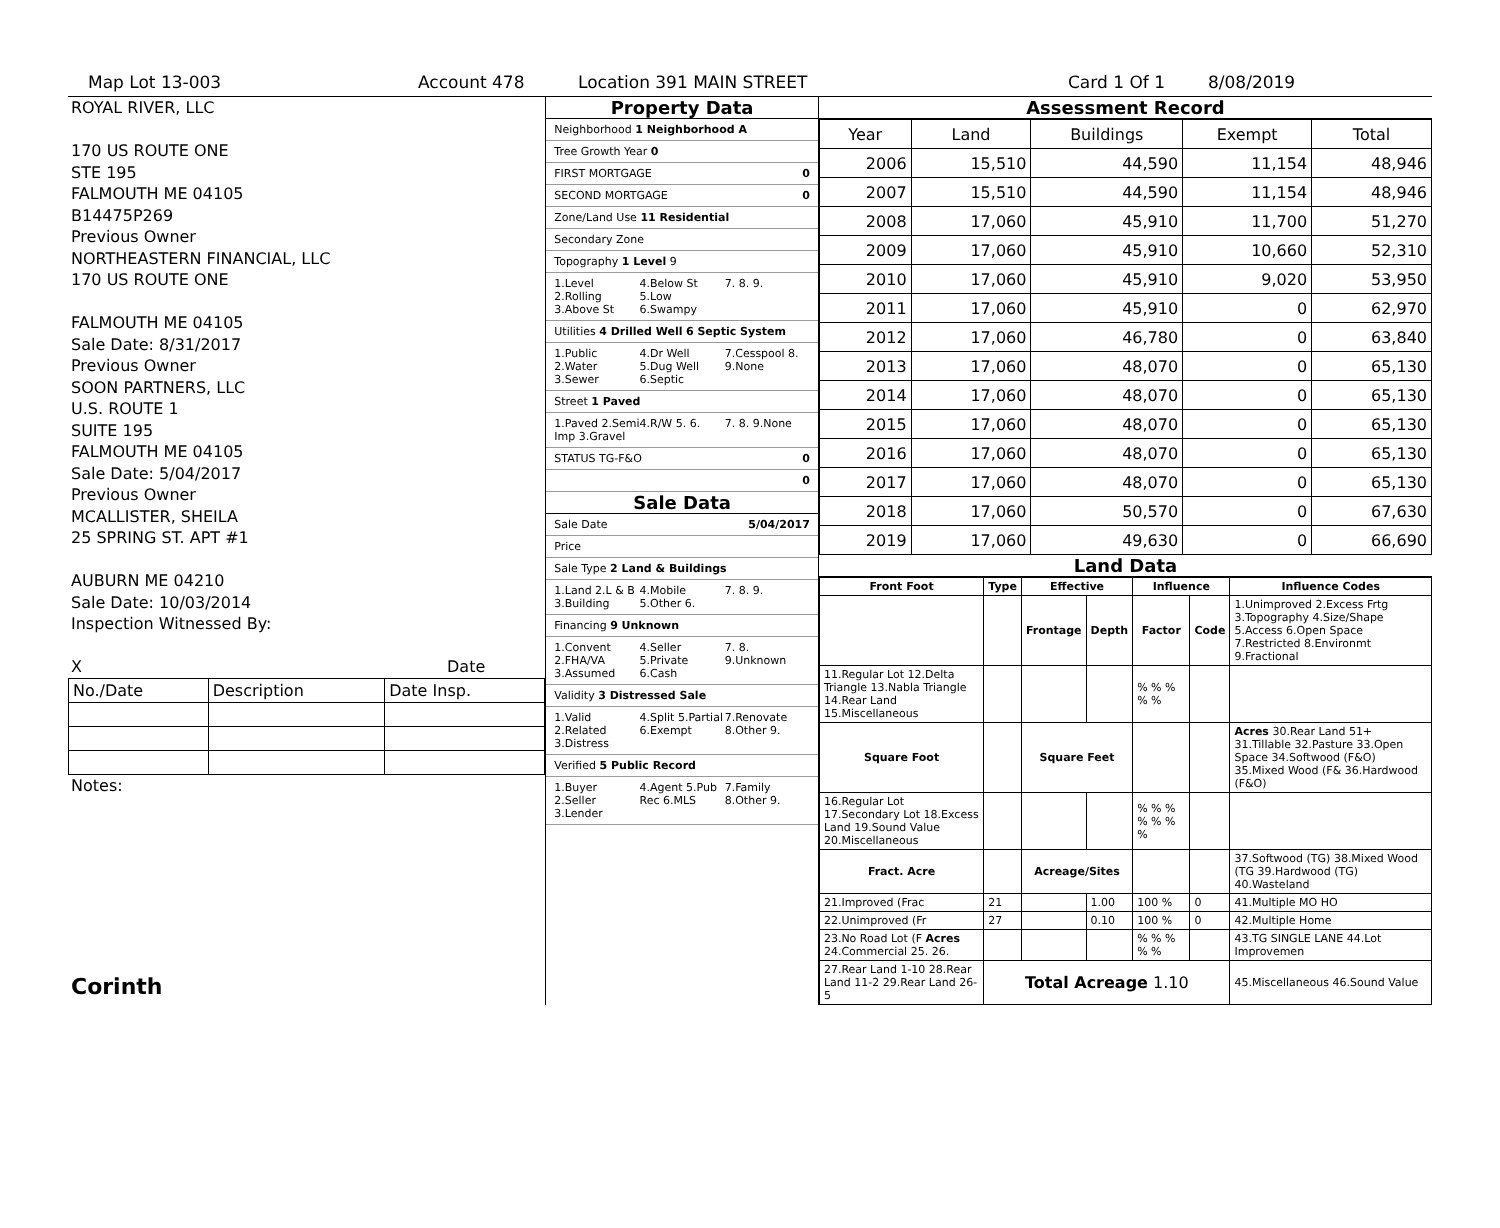Map Lot 13-003 Account 478 Location 391 MAIN STREET Card 1 Of 1 8/08/2019
ROYAL RIVER, LLC
170 US ROUTE ONE
STE 195
FALMOUTH ME 04105
B14475P269
Previous Owner
NORTHEASTERN FINANCIAL, LLC
170 US ROUTE ONE
FALMOUTH ME 04105
Sale Date: 8/31/2017
Previous Owner
SOON PARTNERS, LLC
U.S. ROUTE 1
SUITE 195
FALMOUTH ME 04105
Sale Date: 5/04/2017
Previous Owner
MCALLISTER, SHEILA
25 SPRING ST. APT #1
AUBURN ME 04210
Sale Date: 10/03/2014
Inspection Witnessed By:
X Date
| No./Date | Description | Date Insp. |
Notes:
Corinth
Property Data
Neighborhood 1 Neighborhood A
Tree Growth Year 0
FIRST MORTGAGE 0
SECOND MORTGAGE 0
Zone/Land Use 11 Residential
Secondary Zone
Topography 1 Level 9
1.Level 2.Rolling 3.Above St 4.Below St 5.Low 6.Swampy 7. 8. 9.
Utilities 4 Drilled Well 6 Septic System
1.Public 2.Water 3.Sewer 4.Dr Well 5.Dug Well 6.Septic 7.Cesspool 8. 9.None
Street 1 Paved
1.Paved 2.Semi Imp 3.Gravel 4.R/W 5. 6. 7. 8. 9.None
STATUS TG-F&O 0
0
Sale Data
Sale Date 5/04/2017
Price
Sale Type 2 Land & Buildings
1.Land 2.L & B 3.Building 4.Mobile 5.Other 6. 7. 8. 9.
Financing 9 Unknown
1.Convent 2.FHA/VA 3.Assumed 4.Seller 5.Private 6.Cash 7. 8. 9.Unknown
Validity 3 Distressed Sale
1.Valid 2.Related 3.Distress 4.Split 5.Partial 6.Exempt 7.Renovate 8.Other 9.
Verified 5 Public Record
1.Buyer 2.Seller 3.Lender 4.Agent 5.Pub Rec 6.MLS 7.Family 8.Other 9.
Assessment Record
| Year | Land | Buildings | Exempt | Total |
| 2006 | 15,510 | 44,590 | 11,154 | 48,946 |
| 2007 | 15,510 | 44,590 | 11,154 | 48,946 |
| 2008 | 17,060 | 45,910 | 11,700 | 51,270 |
| 2009 | 17,060 | 45,910 | 10,660 | 52,310 |
| 2010 | 17,060 | 45,910 | 9,020 | 53,950 |
| 2011 | 17,060 | 45,910 | 0 | 62,970 |
| 2012 | 17,060 | 46,780 | 0 | 63,840 |
| 2013 | 17,060 | 48,070 | 0 | 65,130 |
| 2014 | 17,060 | 48,070 | 0 | 65,130 |
| 2015 | 17,060 | 48,070 | 0 | 65,130 |
| 2016 | 17,060 | 48,070 | 0 | 65,130 |
| 2017 | 17,060 | 48,070 | 0 | 65,130 |
| 2018 | 17,060 | 50,570 | 0 | 67,630 |
| 2019 | 17,060 | 49,630 | 0 | 66,690 |
Land Data
| Front Foot | Type | Effective | | Influence | | Influence Codes |
| --- | --- | --- | --- | --- | --- | --- |
| | | Frontage | Depth | Factor | Code | 1.Unimproved 2.Excess Frtg 3.Topography 4.Size/Shape 5.Access 6.Open Space 7.Restricted 8.Environmt 9.Fractional |
| 11.Regular Lot 12.Delta Triangle 13.Nabla Triangle 14.Rear Land 15.Miscellaneous | | | | % % % % % | | |
| Square Foot | | Square Feet | | | | Acres 30.Rear Land 51+ 31.Tillable 32.Pasture 33.Open Space 34.Softwood (F&O) 35.Mixed Wood (F& 36.Hardwood (F&O) |
| 16.Regular Lot 17.Secondary Lot 18.Excess Land 19.Sound Value 20.Miscellaneous | | | | % % % % % % % | | |
| Fract. Acre | | Acreage/Sites | | | | 37.Softwood (TG) 38.Mixed Wood (TG 39.Hardwood (TG) 40.Wasteland |
| 21.Improved (Frac | 21 | | 1.00 | 100 % | 0 | 41.Multiple MO HO |
| 22.Unimproved (Fr | 27 | | 0.10 | 100 % | 0 | 42.Multiple Home |
| 23.No Road Lot (F Acres 24.Commercial 25. 26. | | | | % % % % % | | 43.TG SINGLE LANE 44.Lot Improvemen |
| 27.Rear Land 1-10 28.Rear Land 11-2 29.Rear Land 26-5 | Total Acreage 1.10 | | | | | 45.Miscellaneous 46.Sound Value |